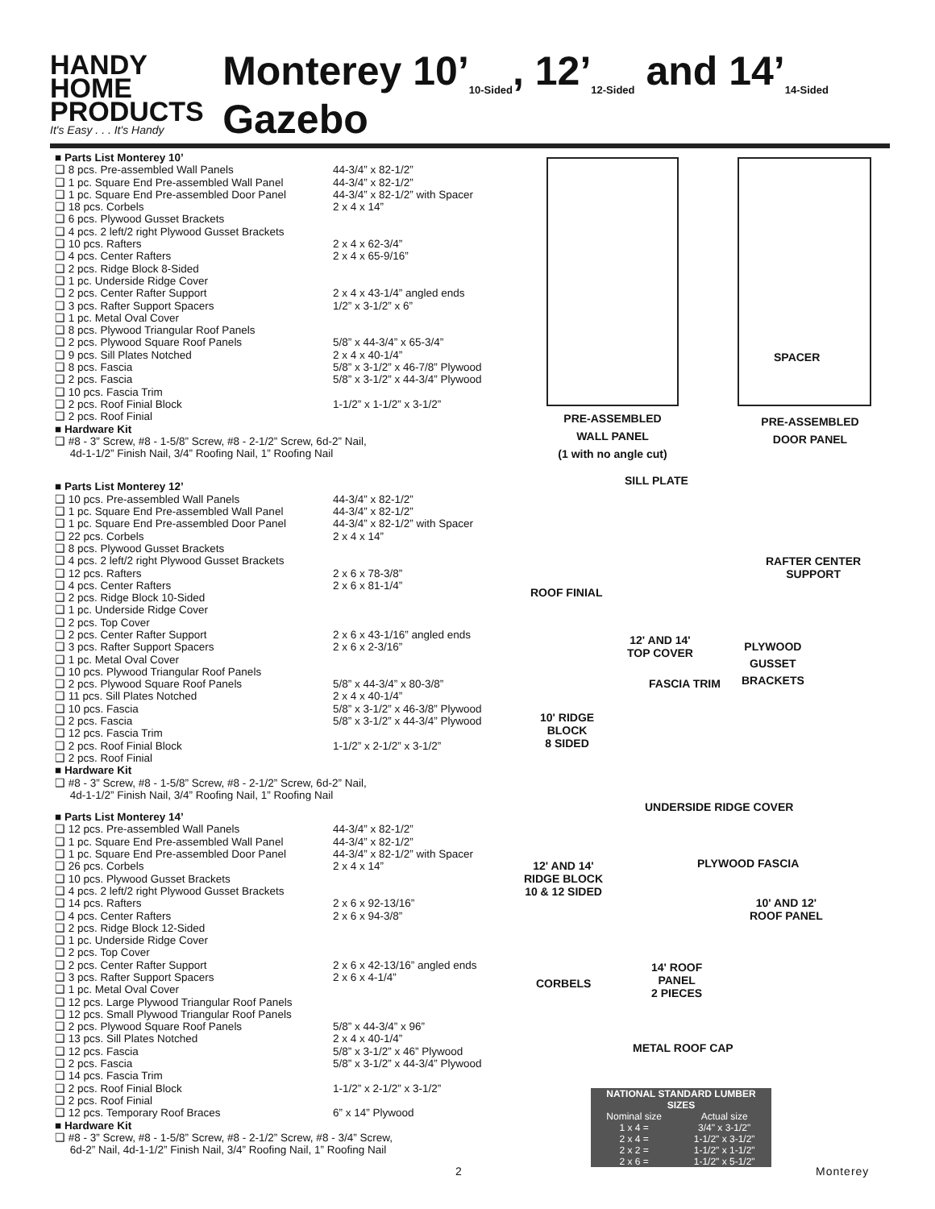HANDY
HOME
PRODUCTS
It's Easy . . . It's Handy
Monterey 10’<sub>10-Sided</sub>, 12’<sub>12-Sided</sub> and 14’<sub>14-Sided</sub> Gazebo
■ Parts List Monterey 10’
❑ 8 pcs. Pre-assembled Wall Panels 44-3/4” x 82-1/2”
❑ 1 pc. Square End Pre-assembled Wall Panel 44-3/4” x 82-1/2”
❑ 1 pc. Square End Pre-assembled Door Panel 44-3/4” x 82-1/2” with Spacer
❑ 18 pcs. Corbels 2 x 4 x 14”
❑ 6 pcs. Plywood Gusset Brackets
❑ 4 pcs. 2 left/2 right Plywood Gusset Brackets
❑ 10 pcs. Rafters 2 x 4 x 62-3/4”
❑ 4 pcs. Center Rafters 2 x 4 x 65-9/16”
❑ 2 pcs. Ridge Block 8-Sided
❑ 1 pc. Underside Ridge Cover
❑ 2 pcs. Center Rafter Support 2 x 4 x 43-1/4” angled ends
❑ 3 pcs. Rafter Support Spacers 1/2” x 3-1/2” x 6”
❑ 1 pc. Metal Oval Cover
❑ 8 pcs. Plywood Triangular Roof Panels
❑ 2 pcs. Plywood Square Roof Panels 5/8” x 44-3/4” x 65-3/4”
❑ 9 pcs. Sill Plates Notched 2 x 4 x 40-1/4”
❑ 8 pcs. Fascia 5/8” x 3-1/2” x 46-7/8” Plywood
❑ 2 pcs. Fascia 5/8” x 3-1/2” x 44-3/4” Plywood
❑ 10 pcs. Fascia Trim
❑ 2 pcs. Roof Finial Block 1-1/2” x 1-1/2” x 3-1/2”
❑ 2 pcs. Roof Finial
■ Hardware Kit
❑ #8 - 3” Screw, #8 - 1-5/8” Screw, #8 - 2-1/2” Screw, 6d-2” Nail,
4d-1-1/2” Finish Nail, 3/4” Roofing Nail, 1” Roofing Nail
■ Parts List Monterey 12’
❑ 10 pcs. Pre-assembled Wall Panels 44-3/4” x 82-1/2”
❑ 1 pc. Square End Pre-assembled Wall Panel 44-3/4” x 82-1/2”
❑ 1 pc. Square End Pre-assembled Door Panel 44-3/4” x 82-1/2” with Spacer
❑ 22 pcs. Corbels 2 x 4 x 14”
❑ 8 pcs. Plywood Gusset Brackets
❑ 4 pcs. 2 left/2 right Plywood Gusset Brackets
❑ 12 pcs. Rafters 2 x 6 x 78-3/8”
❑ 4 pcs. Center Rafters 2 x 6 x 81-1/4”
❑ 2 pcs. Ridge Block 10-Sided
❑ 1 pc. Underside Ridge Cover
❑ 2 pcs. Top Cover
❑ 2 pcs. Center Rafter Support 2 x 6 x 43-1/16” angled ends
❑ 3 pcs. Rafter Support Spacers 2 x 6 x 2-3/16”
❑ 1 pc. Metal Oval Cover
❑ 10 pcs. Plywood Triangular Roof Panels
❑ 2 pcs. Plywood Square Roof Panels 5/8” x 44-3/4” x 80-3/8”
❑ 11 pcs. Sill Plates Notched 2 x 4 x 40-1/4”
❑ 10 pcs. Fascia 5/8” x 3-1/2” x 46-3/8” Plywood
❑ 2 pcs. Fascia 5/8” x 3-1/2” x 44-3/4” Plywood
❑ 12 pcs. Fascia Trim
❑ 2 pcs. Roof Finial Block 1-1/2” x 2-1/2” x 3-1/2”
❑ 2 pcs. Roof Finial
■ Hardware Kit
❑ #8 - 3” Screw, #8 - 1-5/8” Screw, #8 - 2-1/2” Screw, 6d-2” Nail,
4d-1-1/2” Finish Nail, 3/4” Roofing Nail, 1” Roofing Nail
■ Parts List Monterey 14’
❑ 12 pcs. Pre-assembled Wall Panels 44-3/4” x 82-1/2”
❑ 1 pc. Square End Pre-assembled Wall Panel 44-3/4” x 82-1/2”
❑ 1 pc. Square End Pre-assembled Door Panel 44-3/4” x 82-1/2” with Spacer
❑ 26 pcs. Corbels 2 x 4 x 14”
❑ 10 pcs. Plywood Gusset Brackets
❑ 4 pcs. 2 left/2 right Plywood Gusset Brackets
❑ 14 pcs. Rafters 2 x 6 x 92-13/16”
❑ 4 pcs. Center Rafters 2 x 6 x 94-3/8”
❑ 2 pcs. Ridge Block 12-Sided
❑ 1 pc. Underside Ridge Cover
❑ 2 pcs. Top Cover
❑ 2 pcs. Center Rafter Support 2 x 6 x 42-13/16” angled ends
❑ 3 pcs. Rafter Support Spacers 2 x 6 x 4-1/4”
❑ 1 pc. Metal Oval Cover
❑ 12 pcs. Large Plywood Triangular Roof Panels
❑ 12 pcs. Small Plywood Triangular Roof Panels
❑ 2 pcs. Plywood Square Roof Panels 5/8” x 44-3/4” x 96”
❑ 13 pcs. Sill Plates Notched 2 x 4 x 40-1/4”
❑ 12 pcs. Fascia 5/8” x 3-1/2” x 46” Plywood
❑ 2 pcs. Fascia 5/8” x 3-1/2” x 44-3/4” Plywood
❑ 14 pcs. Fascia Trim
❑ 2 pcs. Roof Finial Block 1-1/2” x 2-1/2” x 3-1/2”
❑ 2 pcs. Roof Finial
❑ 12 pcs. Temporary Roof Braces 6” x 14” Plywood
■ Hardware Kit
❑ #8 - 3” Screw, #8 - 1-5/8” Screw, #8 - 2-1/2” Screw, #8 - 3/4” Screw,
6d-2” Nail, 4d-1-1/2” Finish Nail, 3/4” Roofing Nail, 1” Roofing Nail
PRE-ASSEMBLED
WALL PANEL
(1 with no angle cut)
SPACER
PRE-ASSEMBLED
DOOR PANEL
SILL PLATE
RAFTER CENTER
SUPPORT
ROOF FINIAL
12' AND 14'
TOP COVER
PLYWOOD
GUSSET
BRACKETS
FASCIA TRIM
10' RIDGE
BLOCK
8 SIDED
UNDERSIDE RIDGE COVER
PLYWOOD FASCIA
12' AND 14'
RIDGE BLOCK
10 & 12 SIDED
10' AND 12'
ROOF PANEL
14' ROOF
PANEL
2 PIECES
CORBELS
METAL ROOF CAP
| NATIONAL STANDARD LUMBER SIZES | |
| --- | --- |
| Nominal size | Actual size |
| 1 x 4 = | 3/4" x 3-1/2" |
| 2 x 4 = | 1-1/2" x 3-1/2" |
| 2 x 2 = | 1-1/2" x 1-1/2" |
| 2 x 6 = | 1-1/2" x 5-1/2" |
2 Monterey